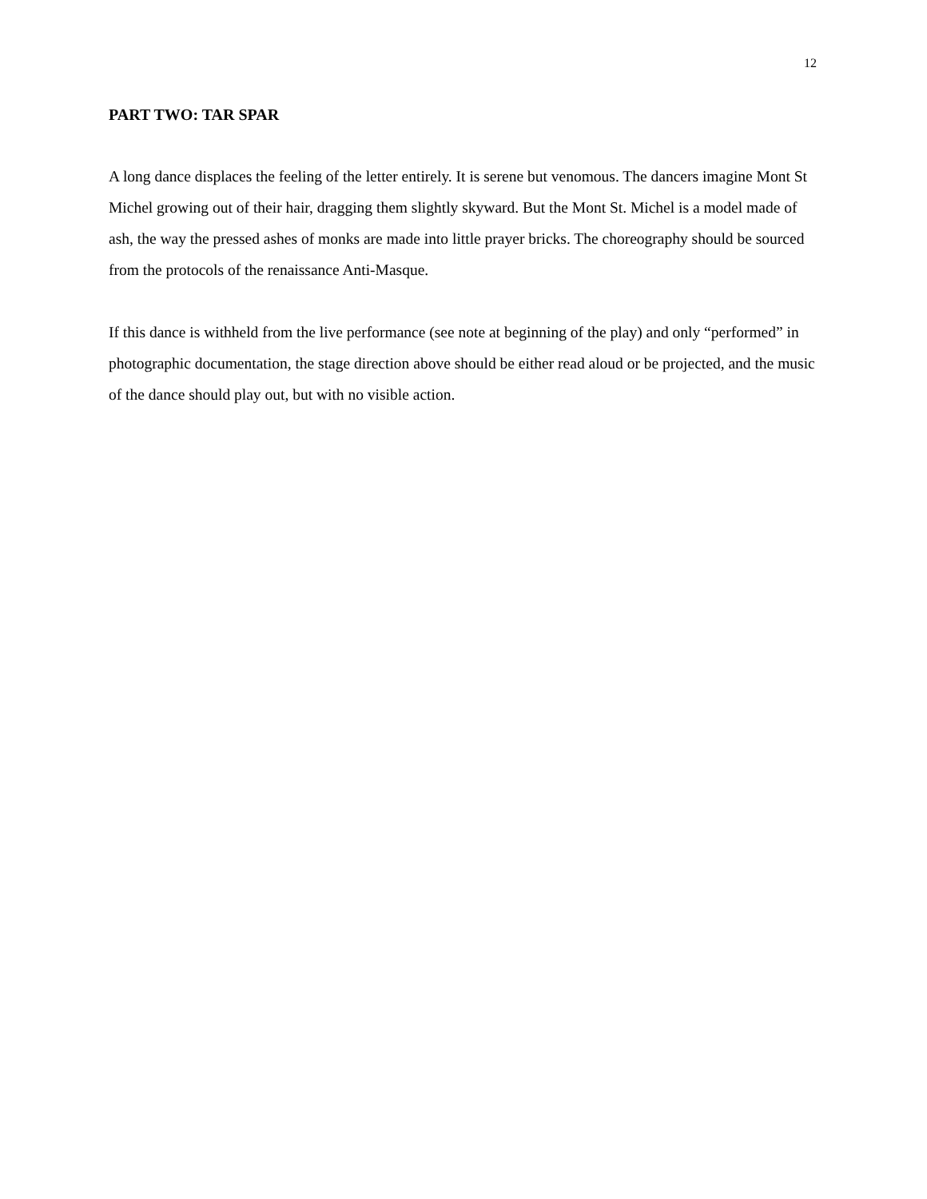12
PART TWO: TAR SPAR
A long dance displaces the feeling of the letter entirely. It is serene but venomous. The dancers imagine Mont St Michel growing out of their hair, dragging them slightly skyward. But the Mont St. Michel is a model made of ash, the way the pressed ashes of monks are made into little prayer bricks. The choreography should be sourced from the protocols of the renaissance Anti-Masque.
If this dance is withheld from the live performance (see note at beginning of the play) and only “performed” in photographic documentation, the stage direction above should be either read aloud or be projected, and the music of the dance should play out, but with no visible action.